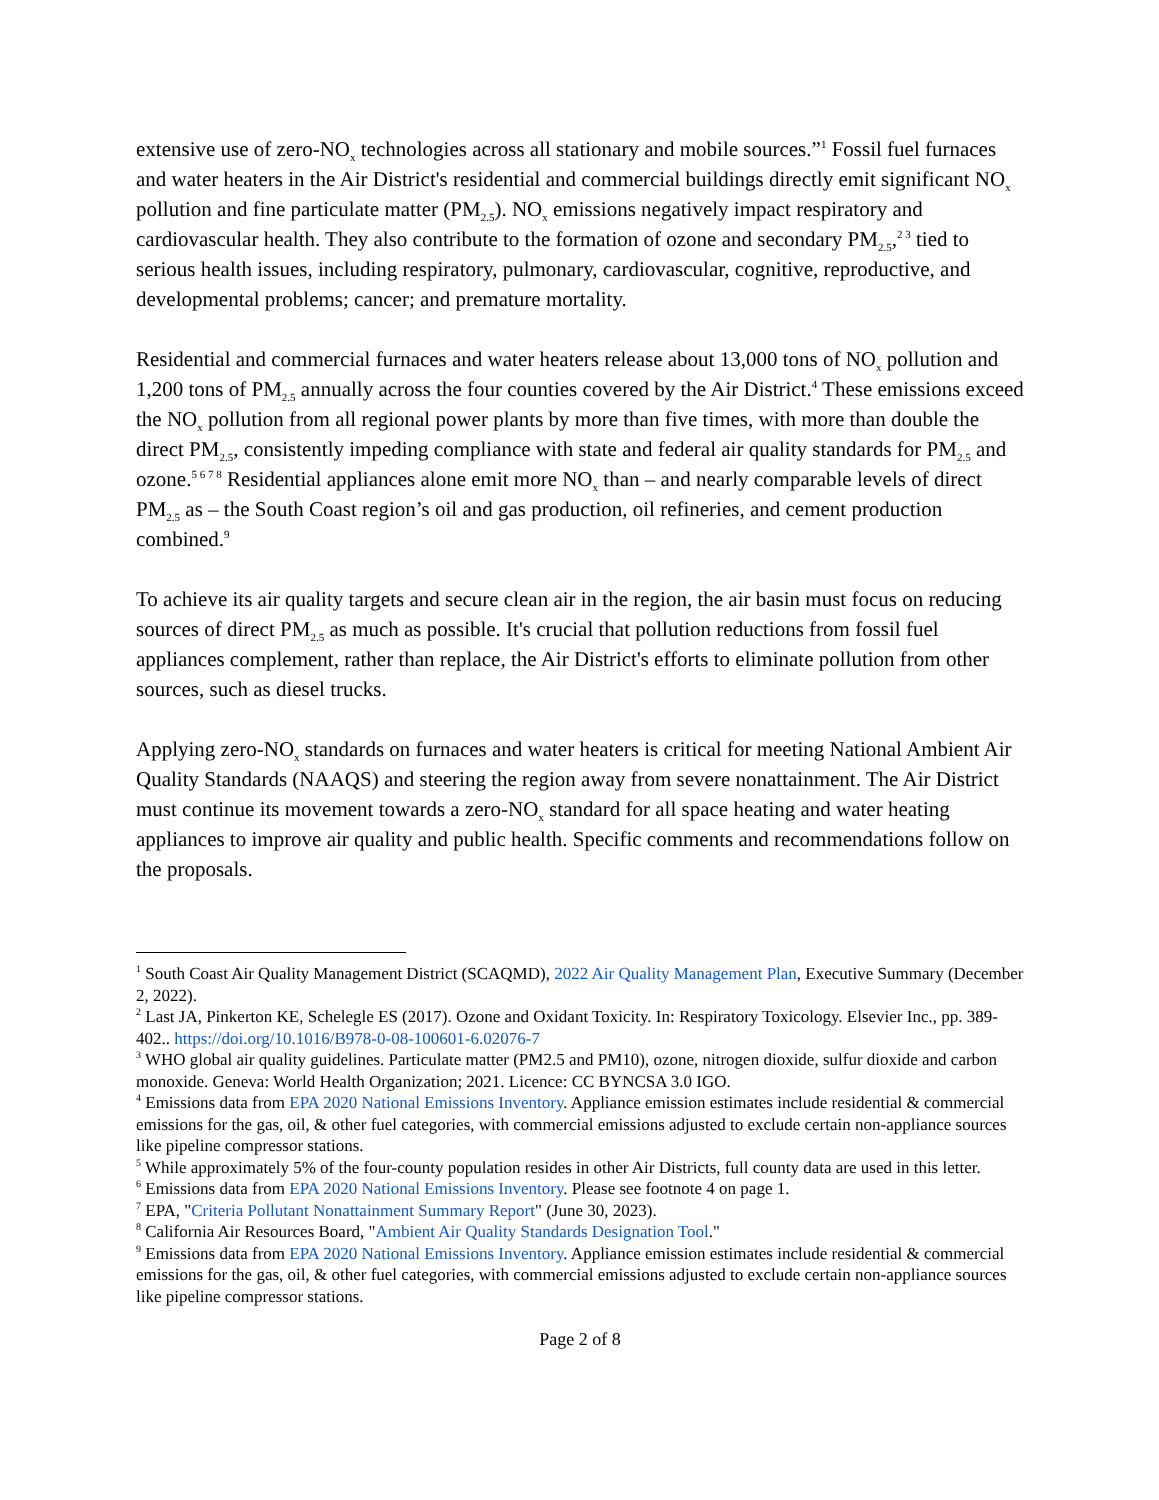extensive use of zero-NO<sub>x</sub> technologies across all stationary and mobile sources.”<sup>1</sup> Fossil fuel furnaces and water heaters in the Air District's residential and commercial buildings directly emit significant NO<sub>x</sub> pollution and fine particulate matter (PM<sub>2.5</sub>). NO<sub>x</sub> emissions negatively impact respiratory and cardiovascular health. They also contribute to the formation of ozone and secondary PM<sub>2.5</sub>,<sup>2 3</sup> tied to serious health issues, including respiratory, pulmonary, cardiovascular, cognitive, reproductive, and developmental problems; cancer; and premature mortality.
Residential and commercial furnaces and water heaters release about 13,000 tons of NO<sub>x</sub> pollution and 1,200 tons of PM<sub>2.5</sub> annually across the four counties covered by the Air District.<sup>4</sup> These emissions exceed the NO<sub>x</sub> pollution from all regional power plants by more than five times, with more than double the direct PM<sub>2.5</sub>, consistently impeding compliance with state and federal air quality standards for PM<sub>2.5</sub> and ozone.<sup>5 6 7 8</sup> Residential appliances alone emit more NO<sub>x</sub> than – and nearly comparable levels of direct PM<sub>2.5</sub> as – the South Coast region’s oil and gas production, oil refineries, and cement production combined.<sup>9</sup>
To achieve its air quality targets and secure clean air in the region, the air basin must focus on reducing sources of direct PM<sub>2.5</sub> as much as possible. It's crucial that pollution reductions from fossil fuel appliances complement, rather than replace, the Air District's efforts to eliminate pollution from other sources, such as diesel trucks.
Applying zero-NO<sub>x</sub> standards on furnaces and water heaters is critical for meeting National Ambient Air Quality Standards (NAAQS) and steering the region away from severe nonattainment. The Air District must continue its movement towards a zero-NO<sub>x</sub> standard for all space heating and water heating appliances to improve air quality and public health. Specific comments and recommendations follow on the proposals.
<sup>1</sup> South Coast Air Quality Management District (SCAQMD), 2022 Air Quality Management Plan, Executive Summary (December 2, 2022).
<sup>2</sup> Last JA, Pinkerton KE, Schelegle ES (2017). Ozone and Oxidant Toxicity. In: Respiratory Toxicology. Elsevier Inc., pp. 389-402.. https://doi.org/10.1016/B978-0-08-100601-6.02076-7
<sup>3</sup> WHO global air quality guidelines. Particulate matter (PM2.5 and PM10), ozone, nitrogen dioxide, sulfur dioxide and carbon monoxide. Geneva: World Health Organization; 2021. Licence: CC BYNCSA 3.0 IGO.
<sup>4</sup> Emissions data from EPA 2020 National Emissions Inventory. Appliance emission estimates include residential & commercial emissions for the gas, oil, & other fuel categories, with commercial emissions adjusted to exclude certain non-appliance sources like pipeline compressor stations.
<sup>5</sup> While approximately 5% of the four-county population resides in other Air Districts, full county data are used in this letter.
<sup>6</sup> Emissions data from EPA 2020 National Emissions Inventory. Please see footnote 4 on page 1.
<sup>7</sup> EPA, "Criteria Pollutant Nonattainment Summary Report" (June 30, 2023).
<sup>8</sup> California Air Resources Board, "Ambient Air Quality Standards Designation Tool."
<sup>9</sup> Emissions data from EPA 2020 National Emissions Inventory. Appliance emission estimates include residential & commercial emissions for the gas, oil, & other fuel categories, with commercial emissions adjusted to exclude certain non-appliance sources like pipeline compressor stations.
Page 2 of 8